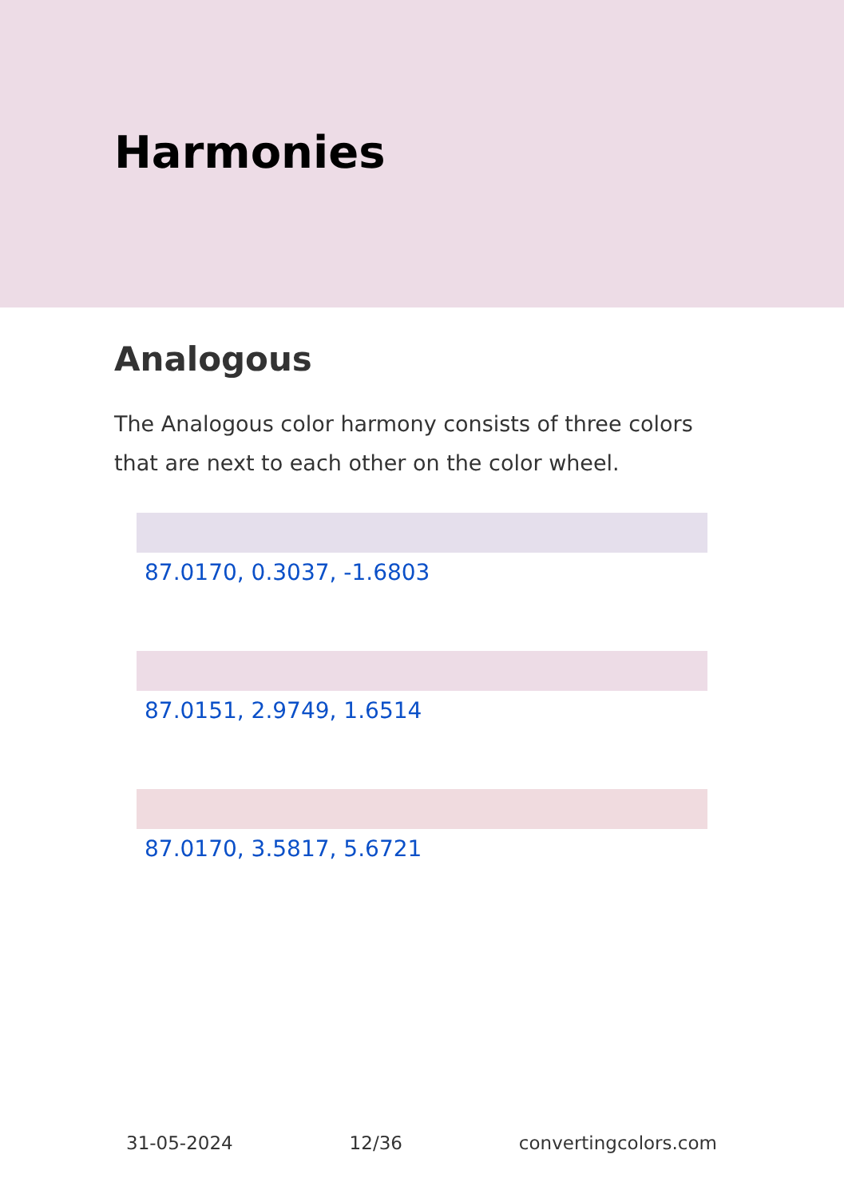Harmonies
Analogous
The Analogous color harmony consists of three colors that are next to each other on the color wheel.
87.0170, 0.3037, -1.6803
87.0151, 2.9749, 1.6514
87.0170, 3.5817, 5.6721
31-05-2024 12/36 convertingcolors.com